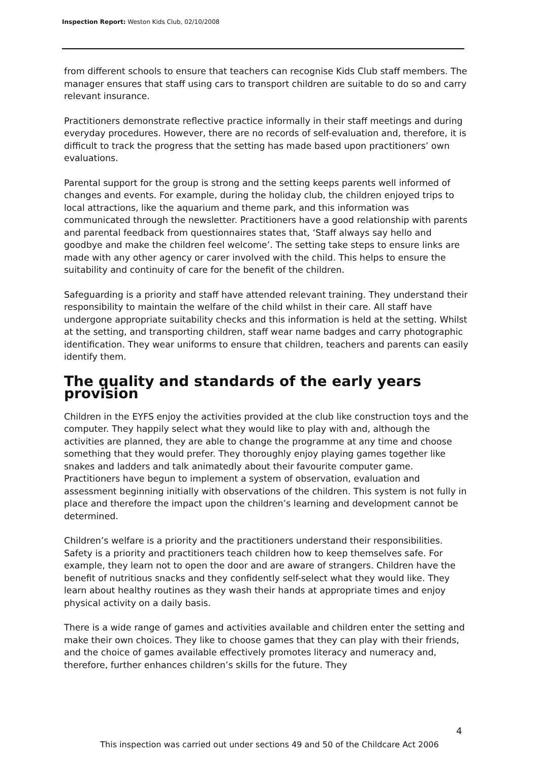Inspection Report: Weston Kids Club, 02/10/2008
from different schools to ensure that teachers can recognise Kids Club staff members. The manager ensures that staff using cars to transport children are suitable to do so and carry relevant insurance.
Practitioners demonstrate reflective practice informally in their staff meetings and during everyday procedures. However, there are no records of self-evaluation and, therefore, it is difficult to track the progress that the setting has made based upon practitioners’ own evaluations.
Parental support for the group is strong and the setting keeps parents well informed of changes and events. For example, during the holiday club, the children enjoyed trips to local attractions, like the aquarium and theme park, and this information was communicated through the newsletter. Practitioners have a good relationship with parents and parental feedback from questionnaires states that, ‘Staff always say hello and goodbye and make the children feel welcome’. The setting take steps to ensure links are made with any other agency or carer involved with the child. This helps to ensure the suitability and continuity of care for the benefit of the children.
Safeguarding is a priority and staff have attended relevant training. They understand their responsibility to maintain the welfare of the child whilst in their care. All staff have undergone appropriate suitability checks and this information is held at the setting. Whilst at the setting, and transporting children, staff wear name badges and carry photographic identification. They wear uniforms to ensure that children, teachers and parents can easily identify them.
The quality and standards of the early years provision
Children in the EYFS enjoy the activities provided at the club like construction toys and the computer. They happily select what they would like to play with and, although the activities are planned, they are able to change the programme at any time and choose something that they would prefer. They thoroughly enjoy playing games together like snakes and ladders and talk animatedly about their favourite computer game. Practitioners have begun to implement a system of observation, evaluation and assessment beginning initially with observations of the children. This system is not fully in place and therefore the impact upon the children’s learning and development cannot be determined.
Children’s welfare is a priority and the practitioners understand their responsibilities. Safety is a priority and practitioners teach children how to keep themselves safe. For example, they learn not to open the door and are aware of strangers. Children have the benefit of nutritious snacks and they confidently self-select what they would like. They learn about healthy routines as they wash their hands at appropriate times and enjoy physical activity on a daily basis.
There is a wide range of games and activities available and children enter the setting and make their own choices. They like to choose games that they can play with their friends, and the choice of games available effectively promotes literacy and numeracy and, therefore, further enhances children’s skills for the future. They
4
This inspection was carried out under sections 49 and 50 of the Childcare Act 2006